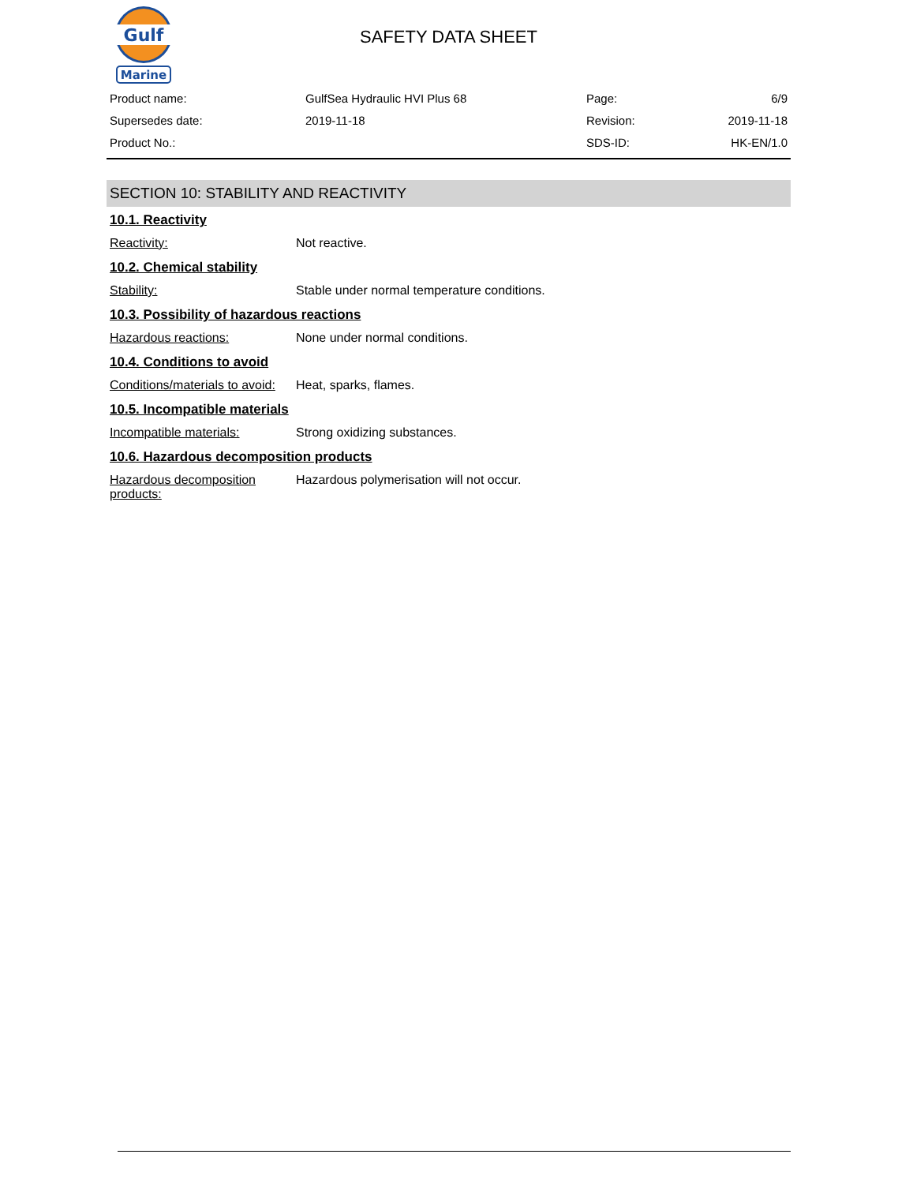Gulf
Marine
SAFETY DATA SHEET
| Product name: | GulfSea Hydraulic HVI Plus 68 | Page: | 6/9 |
| Supersedes date: | 2019-11-18 | Revision: | 2019-11-18 |
| Product No.: | | SDS-ID: | HK-EN/1.0 |
SECTION 10: STABILITY AND REACTIVITY
10.1. Reactivity
Reactivity: Not reactive.
10.2. Chemical stability
Stability: Stable under normal temperature conditions.
10.3. Possibility of hazardous reactions
Hazardous reactions: None under normal conditions.
10.4. Conditions to avoid
Conditions/materials to avoid: Heat, sparks, flames.
10.5. Incompatible materials
Incompatible materials: Strong oxidizing substances.
10.6. Hazardous decomposition products
Hazardous decomposition products: Hazardous polymerisation will not occur.